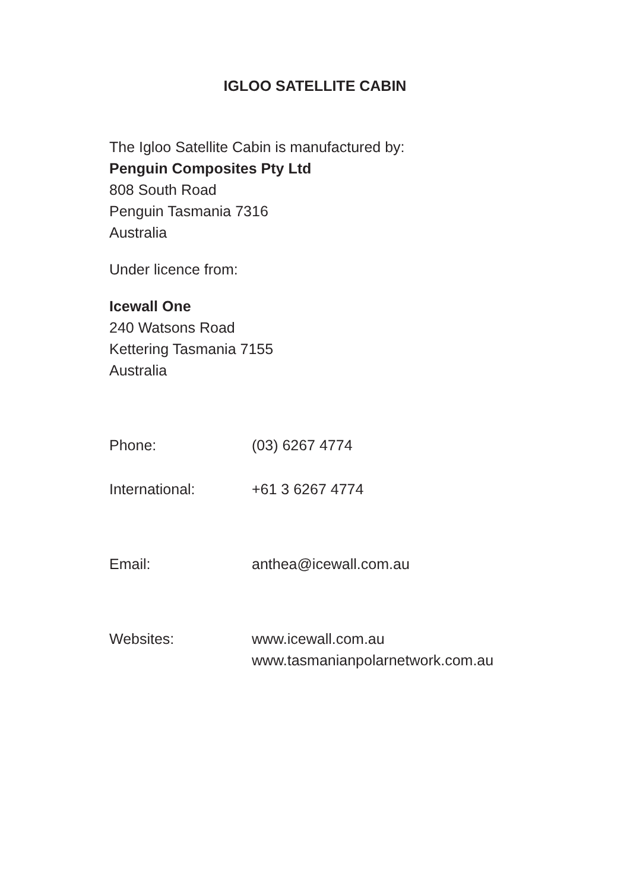IGLOO SATELLITE CABIN
The Igloo Satellite Cabin is manufactured by:
Penguin Composites Pty Ltd
808 South Road
Penguin Tasmania 7316
Australia
Under licence from:
Icewall One
240 Watsons Road
Kettering Tasmania 7155
Australia
Phone: (03) 6267 4774
International: +61 3 6267 4774
Email: anthea@icewall.com.au
Websites: www.icewall.com.au
www.tasmanianpolarnetwork.com.au